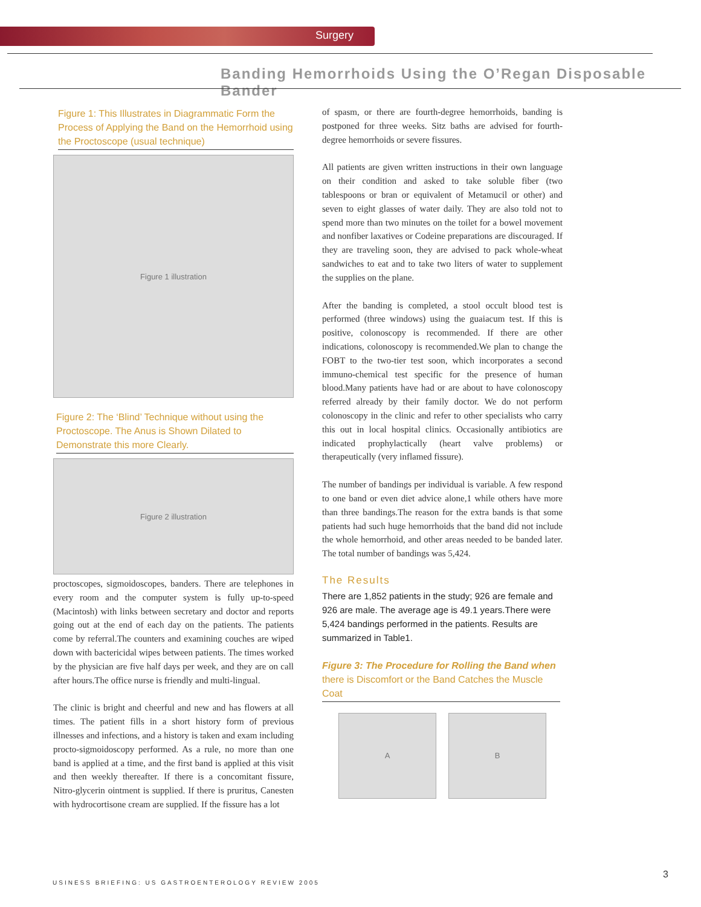Surgery
Banding Hemorrhoids Using the O’Regan Disposable Bander
Figure 1: This Illustrates in Diagrammatic Form the Process of Applying the Band on the Hemorrhoid using the Proctoscope (usual technique)
Figure 1 illustration
Figure 2: The ‘Blind’ Technique without using the Proctoscope. The Anus is Shown Dilated to Demonstrate this more Clearly.
Figure 2 illustration
proctoscopes, sigmoidoscopes, banders. There are telephones in every room and the computer system is fully up-to-speed (Macintosh) with links between secretary and doctor and reports going out at the end of each day on the patients. The patients come by referral.The counters and examining couches are wiped down with bactericidal wipes between patients. The times worked by the physician are five half days per week, and they are on call after hours.The office nurse is friendly and multi-lingual.
The clinic is bright and cheerful and new and has flowers at all times. The patient fills in a short history form of previous illnesses and infections, and a history is taken and exam including procto-sigmoidoscopy performed. As a rule, no more than one band is applied at a time, and the first band is applied at this visit and then weekly thereafter. If there is a concomitant fissure, Nitro-glycerin ointment is supplied. If there is pruritus, Canesten with hydrocortisone cream are supplied. If the fissure has a lot
of spasm, or there are fourth-degree hemorrhoids, banding is postponed for three weeks. Sitz baths are advised for fourth-degree hemorrhoids or severe fissures.
All patients are given written instructions in their own language on their condition and asked to take soluble fiber (two tablespoons or bran or equivalent of Metamucil or other) and seven to eight glasses of water daily. They are also told not to spend more than two minutes on the toilet for a bowel movement and nonfiber laxatives or Codeine preparations are discouraged. If they are traveling soon, they are advised to pack whole-wheat sandwiches to eat and to take two liters of water to supplement the supplies on the plane.
After the banding is completed, a stool occult blood test is performed (three windows) using the guaiacum test. If this is positive, colonoscopy is recommended. If there are other indications, colonoscopy is recommended.We plan to change the FOBT to the two-tier test soon, which incorporates a second immuno-chemical test specific for the presence of human blood.Many patients have had or are about to have colonoscopy referred already by their family doctor. We do not perform colonoscopy in the clinic and refer to other specialists who carry this out in local hospital clinics. Occasionally antibiotics are indicated prophylactically (heart valve problems) or therapeutically (very inflamed fissure).
The number of bandings per individual is variable. A few respond to one band or even diet advice alone,1 while others have more than three bandings.The reason for the extra bands is that some patients had such huge hemorrhoids that the band did not include the whole hemorrhoid, and other areas needed to be banded later. The total number of bandings was 5,424.
The Results
There are 1,852 patients in the study; 926 are female and 926 are male. The average age is 49.1 years.There were 5,424 bandings performed in the patients. Results are summarized in Table1.
Figure 3: The Procedure for Rolling the Band when there is Discomfort or the Band Catches the Muscle Coat
A B
USINESS BRIEFING: US GASTROENTEROLOGY REVIEW 2005
3